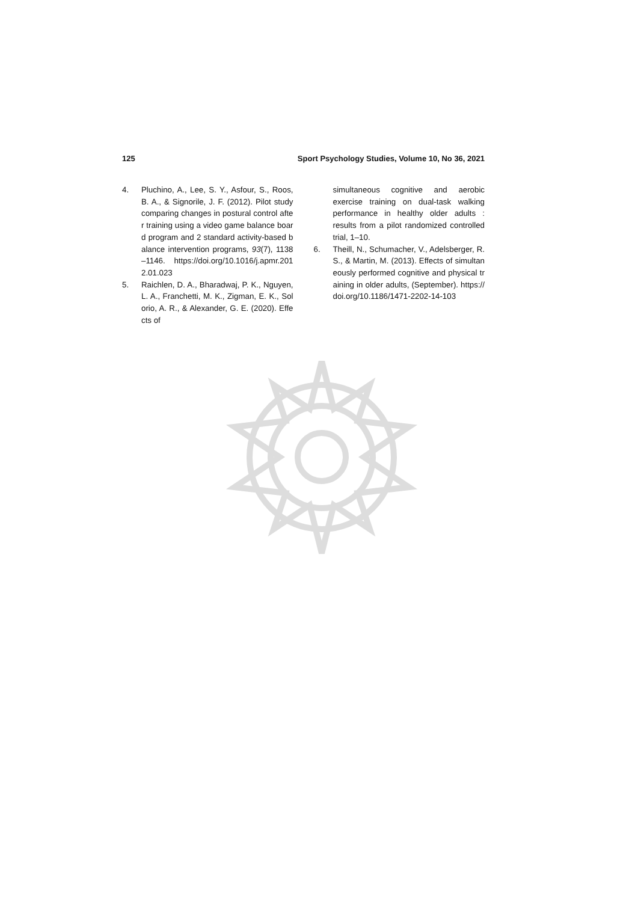125 Sport Psychology Studies, Volume 10, No 36, 2021
4. Pluchino, A., Lee, S. Y., Asfour, S., Roos, B. A., & Signorile, J. F. (2012). Pilot study comparing changes in postural control after training using a video game balance board program and 2 standard activity-based balance intervention programs, 93(7), 1138–1146. https://doi.org/10.1016/j.apmr.2012.01.023
5. Raichlen, D. A., Bharadwaj, P. K., Nguyen, L. A., Franchetti, M. K., Zigman, E. K., Solorio, A. R., & Alexander, G. E. (2020). Effects of
simultaneous cognitive and aerobic exercise training on dual-task walking performance in healthy older adults : results from a pilot randomized controlled trial, 1–10.
6. Theill, N., Schumacher, V., Adelsberger, R. S., & Martin, M. (2013). Effects of simultaneously performed cognitive and physical training in older adults, (September). https://doi.org/10.1186/1471-2202-14-103